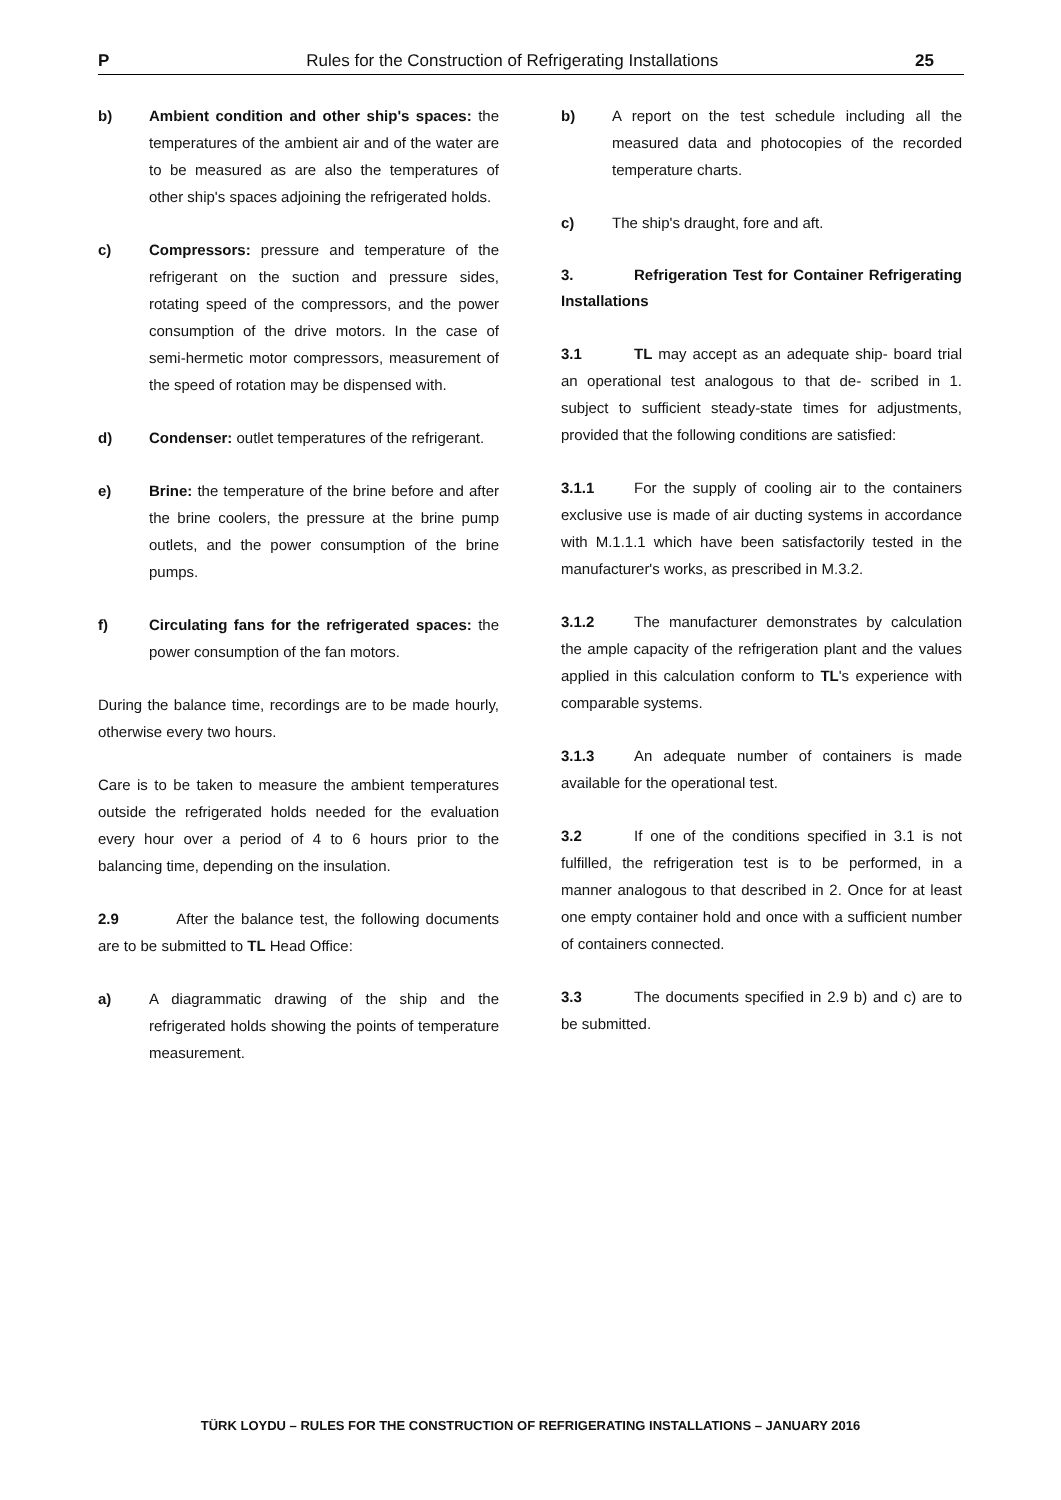P Rules for the Construction of Refrigerating Installations 25
b) Ambient condition and other ship's spaces: the temperatures of the ambient air and of the water are to be measured as are also the temperatures of other ship's spaces adjoining the refrigerated holds.
c) Compressors: pressure and temperature of the refrigerant on the suction and pressure sides, rotating speed of the compressors, and the power consumption of the drive motors. In the case of semi-hermetic motor compressors, measurement of the speed of rotation may be dispensed with.
d) Condenser: outlet temperatures of the refrigerant.
e) Brine: the temperature of the brine before and after the brine coolers, the pressure at the brine pump outlets, and the power consumption of the brine pumps.
f) Circulating fans for the refrigerated spaces: the power consumption of the fan motors.
During the balance time, recordings are to be made hourly, otherwise every two hours.
Care is to be taken to measure the ambient temperatures outside the refrigerated holds needed for the evaluation every hour over a period of 4 to 6 hours prior to the balancing time, depending on the insulation.
2.9 After the balance test, the following documents are to be submitted to TL Head Office:
a) A diagrammatic drawing of the ship and the refrigerated holds showing the points of temperature measurement.
b) A report on the test schedule including all the measured data and photocopies of the recorded temperature charts.
c) The ship's draught, fore and aft.
3. Refrigeration Test for Container Refrigerating Installations
3.1 TL may accept as an adequate ship- board trial an operational test analogous to that de- scribed in 1. subject to sufficient steady-state times for adjustments, provided that the following conditions are satisfied:
3.1.1 For the supply of cooling air to the containers exclusive use is made of air ducting systems in accordance with M.1.1.1 which have been satisfactorily tested in the manufacturer's works, as prescribed in M.3.2.
3.1.2 The manufacturer demonstrates by calculation the ample capacity of the refrigeration plant and the values applied in this calculation conform to TL's experience with comparable systems.
3.1.3 An adequate number of containers is made available for the operational test.
3.2 If one of the conditions specified in 3.1 is not fulfilled, the refrigeration test is to be performed, in a manner analogous to that described in 2. Once for at least one empty container hold and once with a sufficient number of containers connected.
3.3 The documents specified in 2.9 b) and c) are to be submitted.
TÜRK LOYDU – RULES FOR THE CONSTRUCTION OF REFRIGERATING INSTALLATIONS – JANUARY 2016